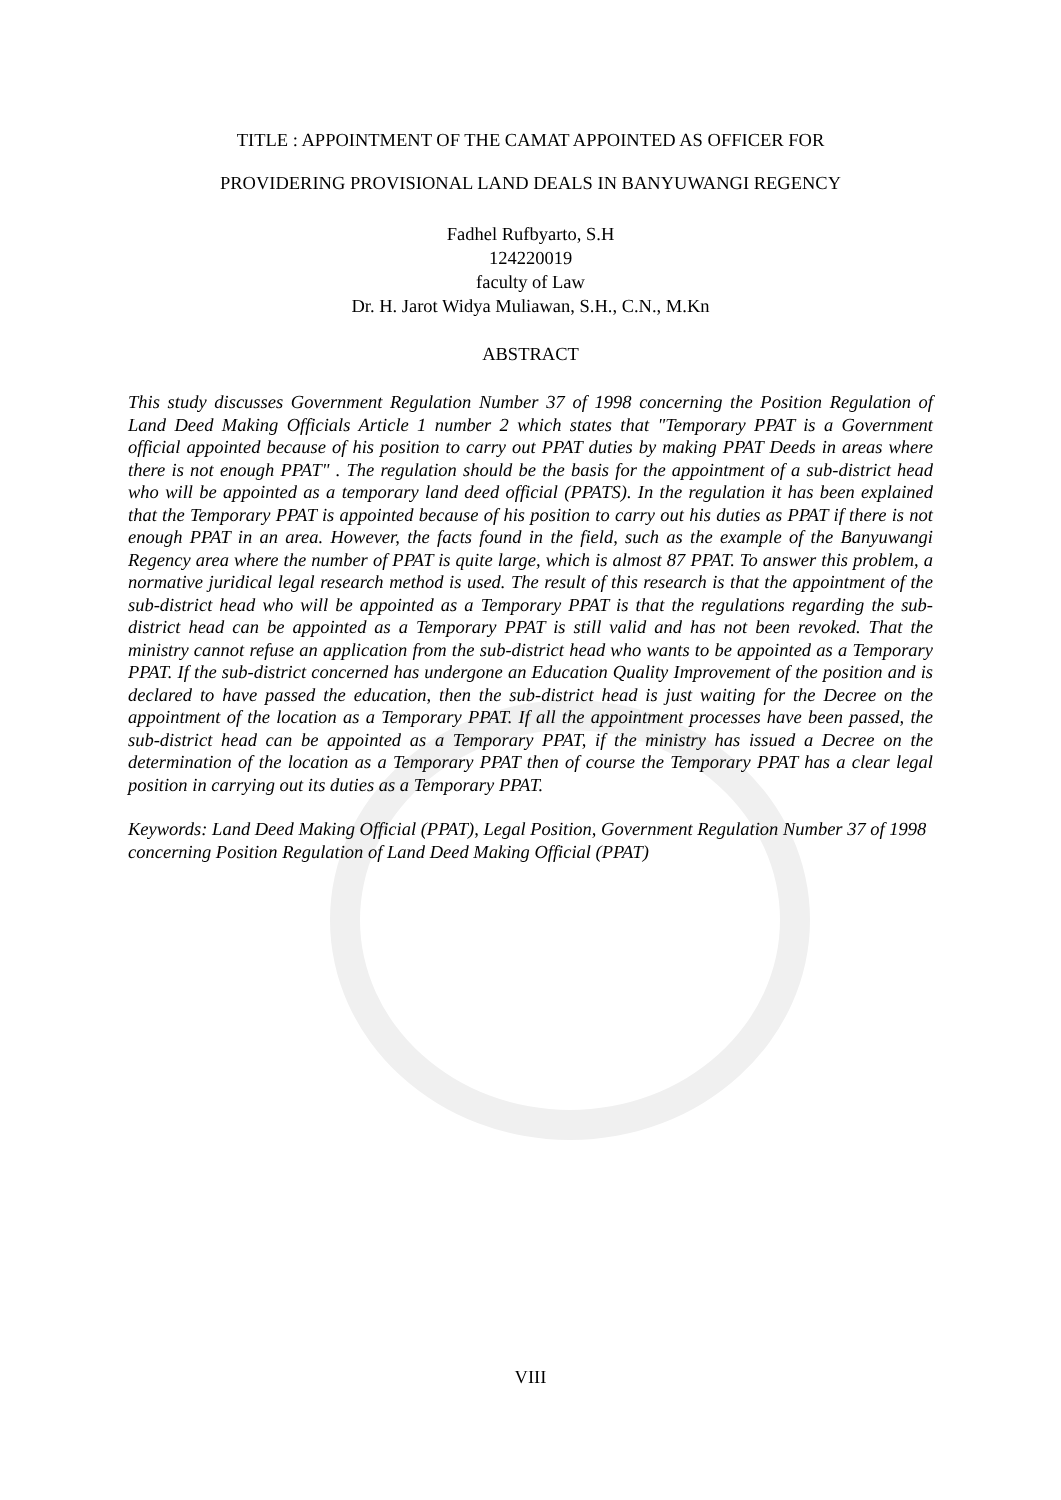TITLE : APPOINTMENT OF THE CAMAT APPOINTED AS OFFICER FOR
PROVIDERING PROVISIONAL LAND DEALS IN BANYUWANGI REGENCY
Fadhel Rufbyarto, S.H
124220019
faculty of Law
Dr. H. Jarot Widya Muliawan, S.H., C.N., M.Kn
ABSTRACT
This study discusses Government Regulation Number 37 of 1998 concerning the Position Regulation of Land Deed Making Officials Article 1 number 2 which states that "Temporary PPAT is a Government official appointed because of his position to carry out PPAT duties by making PPAT Deeds in areas where there is not enough PPAT" . The regulation should be the basis for the appointment of a sub-district head who will be appointed as a temporary land deed official (PPATS). In the regulation it has been explained that the Temporary PPAT is appointed because of his position to carry out his duties as PPAT if there is not enough PPAT in an area. However, the facts found in the field, such as the example of the Banyuwangi Regency area where the number of PPAT is quite large, which is almost 87 PPAT. To answer this problem, a normative juridical legal research method is used. The result of this research is that the appointment of the sub-district head who will be appointed as a Temporary PPAT is that the regulations regarding the sub-district head can be appointed as a Temporary PPAT is still valid and has not been revoked. That the ministry cannot refuse an application from the sub-district head who wants to be appointed as a Temporary PPAT. If the sub-district concerned has undergone an Education Quality Improvement of the position and is declared to have passed the education, then the sub-district head is just waiting for the Decree on the appointment of the location as a Temporary PPAT. If all the appointment processes have been passed, the sub-district head can be appointed as a Temporary PPAT, if the ministry has issued a Decree on the determination of the location as a Temporary PPAT then of course the Temporary PPAT has a clear legal position in carrying out its duties as a Temporary PPAT.
Keywords: Land Deed Making Official (PPAT), Legal Position, Government Regulation Number 37 of 1998 concerning Position Regulation of Land Deed Making Official (PPAT)
VIII